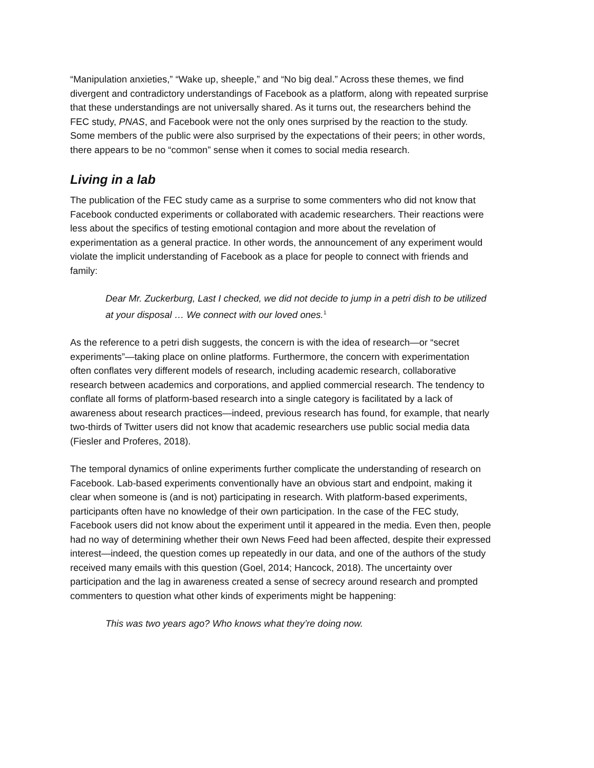“Manipulation anxieties,” “Wake up, sheeple,” and “No big deal.” Across these themes, we find divergent and contradictory understandings of Facebook as a platform, along with repeated surprise that these understandings are not universally shared. As it turns out, the researchers behind the FEC study, PNAS, and Facebook were not the only ones surprised by the reaction to the study. Some members of the public were also surprised by the expectations of their peers; in other words, there appears to be no “common” sense when it comes to social media research.
Living in a lab
The publication of the FEC study came as a surprise to some commenters who did not know that Facebook conducted experiments or collaborated with academic researchers. Their reactions were less about the specifics of testing emotional contagion and more about the revelation of experimentation as a general practice. In other words, the announcement of any experiment would violate the implicit understanding of Facebook as a place for people to connect with friends and family:
Dear Mr. Zuckerburg, Last I checked, we did not decide to jump in a petri dish to be utilized at your disposal … We connect with our loved ones.<sup>1</sup>
As the reference to a petri dish suggests, the concern is with the idea of research—or “secret experiments”—taking place on online platforms. Furthermore, the concern with experimentation often conflates very different models of research, including academic research, collaborative research between academics and corporations, and applied commercial research. The tendency to conflate all forms of platform-based research into a single category is facilitated by a lack of awareness about research practices—indeed, previous research has found, for example, that nearly two-thirds of Twitter users did not know that academic researchers use public social media data (Fiesler and Proferes, 2018).
The temporal dynamics of online experiments further complicate the understanding of research on Facebook. Lab-based experiments conventionally have an obvious start and endpoint, making it clear when someone is (and is not) participating in research. With platform-based experiments, participants often have no knowledge of their own participation. In the case of the FEC study, Facebook users did not know about the experiment until it appeared in the media. Even then, people had no way of determining whether their own News Feed had been affected, despite their expressed interest—indeed, the question comes up repeatedly in our data, and one of the authors of the study received many emails with this question (Goel, 2014; Hancock, 2018). The uncertainty over participation and the lag in awareness created a sense of secrecy around research and prompted commenters to question what other kinds of experiments might be happening:
This was two years ago? Who knows what they’re doing now.